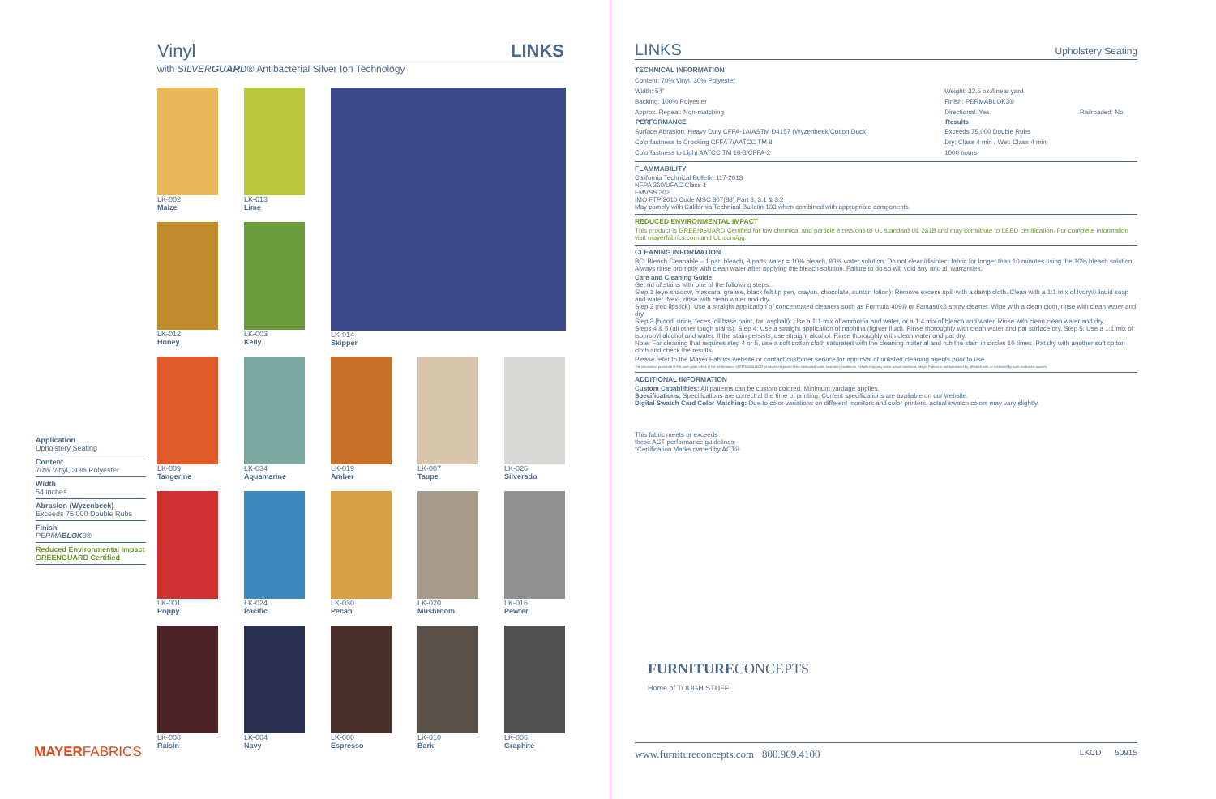Vinyl LINKS
with SILVERGUARD® Antibacterial Silver Ion Technology
LK-002
Maize
LK-013
Lime
LK-014
Skipper
LK-012
Honey
LK-003
Kelly
LK-009
Tangerine
LK-034
Aquamarine
LK-019
Amber
LK-007
Taupe
LK-026
Silverado
LK-001
Poppy
LK-024
Pacific
LK-030
Pecan
LK-020
Mushroom
LK-016
Pewter
LK-008
Raisin
LK-004
Navy
LK-000
Espresso
LK-010
Bark
LK-006
Graphite
Application
Upholstery Seating
Content
70% Vinyl, 30% Polyester
Width
54 inches
Abrasion (Wyzenbeek)
Exceeds 75,000 Double Rubs
Finish
PERMABLOK3®
Reduced Environmental Impact
GREENGUARD Certified
MAYERFABRICS
LINKS Upholstery Seating
TECHNICAL INFORMATION
| Content: 70% Vinyl, 30% Polyester | | |
| Width: 54" | Weight: 32.5 oz./linear yard | |
| Backing: 100% Polyester | Finish: PERMABLOK3® | |
| Approx. Repeat: Non-matching | Directional: Yes | Railroaded: No |
| PERFORMANCE | Results | |
| Surface Abrasion: Heavy Duty CFFA-1A/ASTM D4157 (Wyzenbeek/Cotton Duck) | Exceeds 75,000 Double Rubs | |
| Colorfastness to Crocking CFFA 7/AATCC TM 8 | Dry: Class 4 min / Wet: Class 4 min | |
| Colorfastness to Light AATCC TM 16-3/CFFA-2 | 1000 hours | |
FLAMMABILITY
California Technical Bulletin 117-2013
NFPA 260/UFAC Class 1
FMVSS 302
IMO FTP 2010 Code MSC.307(88) Part 8, 3.1 & 3.2
May comply with California Technical Bulletin 133 when combined with appropriate components.
REDUCED ENVIRONMENTAL IMPACT
This product is GREENGUARD Certified for low chemical and particle emissions to UL standard UL 2818 and may contribute to LEED certification. For complete information visit mayerfabrics.com and UL.com/gg.
CLEANING INFORMATION
BC: Bleach Cleanable – 1 part bleach, 9 parts water = 10% bleach, 90% water solution. Do not clean/disinfect fabric for longer than 10 minutes using the 10% bleach solution. Always rinse promptly with clean water after applying the bleach solution. Failure to do so will void any and all warranties.
Care and Cleaning Guide
Get rid of stains with one of the following steps:
Step 1 (eye shadow, mascara, grease, black felt tip pen, crayon, chocolate, suntan lotion): Remove excess spill with a damp cloth. Clean with a 1:1 mix of Ivory® liquid soap and water. Next, rinse with clean water and dry.
Step 2 (red lipstick): Use a straight application of concentrated cleaners such as Formula 409® or Fantastik® spray cleaner. Wipe with a clean cloth, rinse with clean water and dry.
Step 3 (blood, urine, feces, oil base paint, tar, asphalt): Use a 1:1 mix of ammonia and water, or a 1:4 mix of bleach and water. Rinse with clean clean water and dry.
Steps 4 & 5 (all other tough stains): Step 4: Use a straight application of naphtha (lighter fluid). Rinse thoroughly with clean water and pat surface dry. Step 5: Use a 1:1 mix of isopropyl alcohol and water. If the stain persists, use straight alcohol. Rinse thoroughly with clean water and pat dry.
Note: For cleaning that requires step 4 or 5, use a soft cotton cloth saturated with the cleaning material and rub the stain in circles 10 times. Pat dry with another soft cotton cloth and check the results.
Please refer to the Mayer Fabrics website or contact customer service for approval of unlisted cleaning agents prior to use.
The information published in this care guide refers to the performance of PERMABLOK3® products in specific tests conducted under laboratory conditions. Results may vary under actual conditions. Mayer Fabrics is not sponsored by, affiliated with, or endorsed by such trademark owners.
ADDITIONAL INFORMATION
Custom Capabilities: All patterns can be custom colored. Minimum yardage applies.
Specifications: Specifications are correct at the time of printing. Current specifications are available on our website.
Digital Swatch Card Color Matching: Due to color variations on different monitors and color printers, actual swatch colors may vary slightly.
This fabric meets or exceeds
these ACT performance guidelines.
*Certification Marks owned by ACT®
FURNITURECONCEPTS
Home of TOUGH STUFF!
www.furnitureconcepts.com 800.969.4100 LKCD 50915